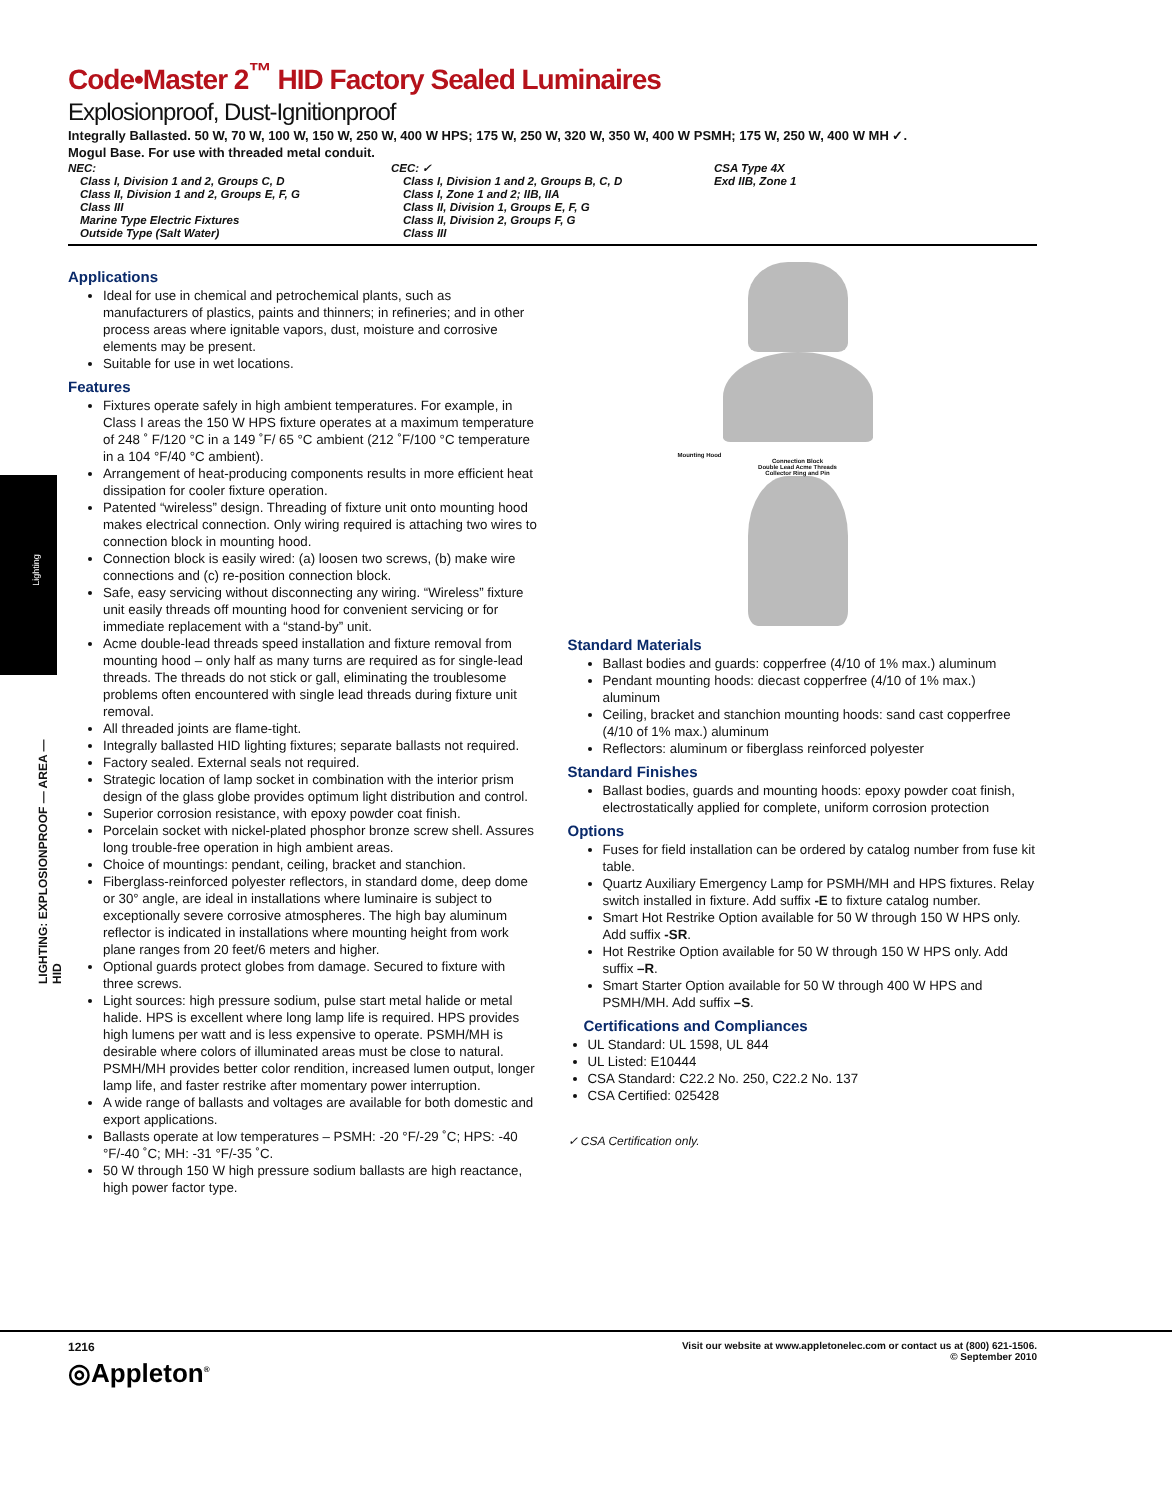Lighting
LIGHTING: EXPLOSIONPROOF — AREA — HID
Code•Master 2<sup>™</sup> HID Factory Sealed Luminaires
Explosionproof, Dust-Ignitionproof
Integrally Ballasted. 50 W, 70 W, 100 W, 150 W, 250 W, 400 W HPS; 175 W, 250 W, 320 W, 350 W, 400 W PSMH; 175 W, 250 W, 400 W MH ✓.
Mogul Base. For use with threaded metal conduit.
NEC:
Class I, Division 1 and 2, Groups C, D
Class II, Division 1 and 2, Groups E, F, G
Class III
Marine Type Electric Fixtures
Outside Type (Salt Water)
CEC: ✓
Class I, Division 1 and 2, Groups B, C, D
Class I, Zone 1 and 2; IIB, IIA
Class II, Division 1, Groups E, F, G
Class II, Division 2, Groups F, G
Class III
CSA Type 4X
Exd IIB, Zone 1
Applications
Ideal for use in chemical and petrochemical plants, such as manufacturers of plastics, paints and thinners; in refineries; and in other process areas where ignitable vapors, dust, moisture and corrosive elements may be present.
Suitable for use in wet locations.
Features
Fixtures operate safely in high ambient temperatures. For example, in Class I areas the 150 W HPS fixture operates at a maximum temperature of 248 ˚ F/120 °C in a 149 ˚F/ 65 °C ambient (212 ˚F/100 °C temperature in a 104 °F/40 °C ambient).
Arrangement of heat-producing components results in more efficient heat dissipation for cooler fixture operation.
Patented “wireless” design. Threading of fixture unit onto mounting hood makes electrical connection. Only wiring required is attaching two wires to connection block in mounting hood.
Connection block is easily wired: (a) loosen two screws, (b) make wire connections and (c) re-position connection block.
Safe, easy servicing without disconnecting any wiring. “Wireless” fixture unit easily threads off mounting hood for convenient servicing or for immediate replacement with a “stand-by” unit.
Acme double-lead threads speed installation and fixture removal from mounting hood – only half as many turns are required as for single-lead threads. The threads do not stick or gall, eliminating the troublesome problems often encountered with single lead threads during fixture unit removal.
All threaded joints are flame-tight.
Integrally ballasted HID lighting fixtures; separate ballasts not required.
Factory sealed. External seals not required.
Strategic location of lamp socket in combination with the interior prism design of the glass globe provides optimum light distribution and control.
Superior corrosion resistance, with epoxy powder coat finish.
Porcelain socket with nickel-plated phosphor bronze screw shell. Assures long trouble-free operation in high ambient areas.
Choice of mountings: pendant, ceiling, bracket and stanchion.
Fiberglass-reinforced polyester reflectors, in standard dome, deep dome or 30° angle, are ideal in installations where luminaire is subject to exceptionally severe corrosive atmospheres. The high bay aluminum reflector is indicated in installations where mounting height from work plane ranges from 20 feet/6 meters and higher.
Optional guards protect globes from damage. Secured to fixture with three screws.
Light sources: high pressure sodium, pulse start metal halide or metal halide. HPS is excellent where long lamp life is required. HPS provides high lumens per watt and is less expensive to operate. PSMH/MH is desirable where colors of illuminated areas must be close to natural. PSMH/MH provides better color rendition, increased lumen output, longer lamp life, and faster restrike after momentary power interruption.
A wide range of ballasts and voltages are available for both domestic and export applications.
Ballasts operate at low temperatures – PSMH: -20 °F/-29 ˚C; HPS: -40 °F/-40 ˚C; MH: -31 °F/-35 ˚C.
50 W through 150 W high pressure sodium ballasts are high reactance, high power factor type.
Mounting Hood
Connection Block
Double Lead Acme Threads
Collector Ring and Pin
Standard Materials
Ballast bodies and guards: copperfree (4/10 of 1% max.) aluminum
Pendant mounting hoods: diecast copperfree (4/10 of 1% max.) aluminum
Ceiling, bracket and stanchion mounting hoods: sand cast copperfree (4/10 of 1% max.) aluminum
Reflectors: aluminum or fiberglass reinforced polyester
Standard Finishes
Ballast bodies, guards and mounting hoods: epoxy powder coat finish, electrostatically applied for complete, uniform corrosion protection
Options
Fuses for field installation can be ordered by catalog number from fuse kit table.
Quartz Auxiliary Emergency Lamp for PSMH/MH and HPS fixtures. Relay switch installed in fixture. Add suffix -E to fixture catalog number.
Smart Hot Restrike Option available for 50 W through 150 W HPS only. Add suffix -SR.
Hot Restrike Option available for 50 W through 150 W HPS only. Add suffix –R.
Smart Starter Option available for 50 W through 400 W HPS and PSMH/MH. Add suffix –S.
Certifications and Compliances
UL Standard: UL 1598, UL 844
UL Listed: E10444
CSA Standard: C22.2 No. 250, C22.2 No. 137
CSA Certified: 025428
✓ CSA Certification only.
1216
◎Appleton<sup>®</sup>
Visit our website at www.appletonelec.com or contact us at (800) 621-1506.
© September 2010